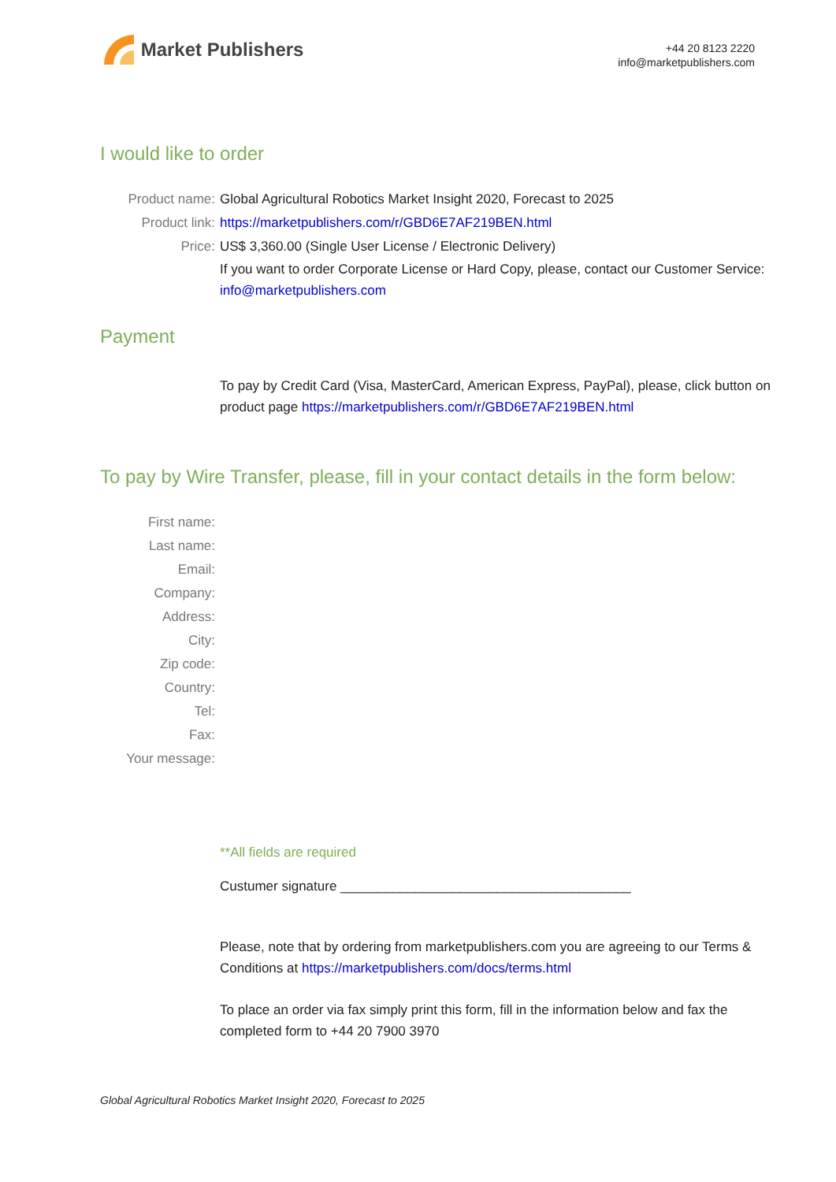Market Publishers
+44 20 8123 2220
info@marketpublishers.com
I would like to order
Product name: Global Agricultural Robotics Market Insight 2020, Forecast to 2025
Product link: https://marketpublishers.com/r/GBD6E7AF219BEN.html
Price: US$ 3,360.00 (Single User License / Electronic Delivery)
If you want to order Corporate License or Hard Copy, please, contact our Customer Service:
info@marketpublishers.com
Payment
To pay by Credit Card (Visa, MasterCard, American Express, PayPal), please, click button on product page https://marketpublishers.com/r/GBD6E7AF219BEN.html
To pay by Wire Transfer, please, fill in your contact details in the form below:
First name:
Last name:
Email:
Company:
Address:
City:
Zip code:
Country:
Tel:
Fax:
Your message:
**All fields are required
Custumer signature _______________________________________
Please, note that by ordering from marketpublishers.com you are agreeing to our Terms & Conditions at https://marketpublishers.com/docs/terms.html
To place an order via fax simply print this form, fill in the information below and fax the completed form to +44 20 7900 3970
Global Agricultural Robotics Market Insight 2020, Forecast to 2025